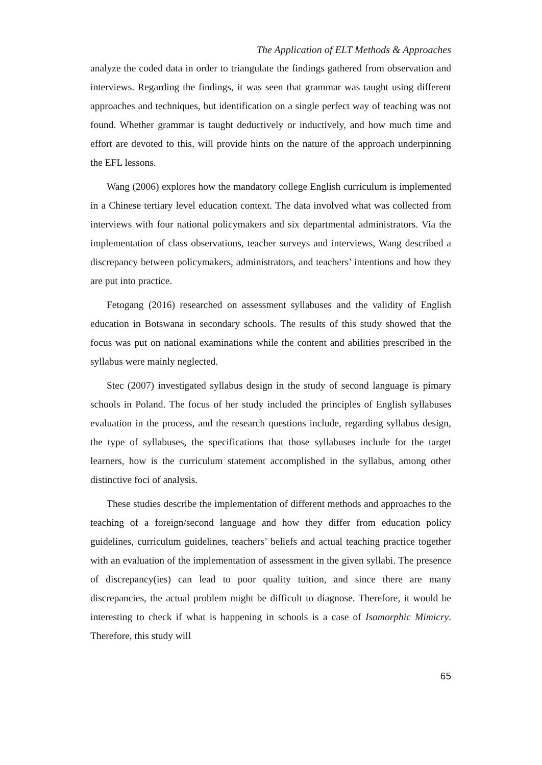The Application of ELT Methods & Approaches
analyze the coded data in order to triangulate the findings gathered from observation and interviews. Regarding the findings, it was seen that grammar was taught using different approaches and techniques, but identification on a single perfect way of teaching was not found. Whether grammar is taught deductively or inductively, and how much time and effort are devoted to this, will provide hints on the nature of the approach underpinning the EFL lessons.
Wang (2006) explores how the mandatory college English curriculum is implemented in a Chinese tertiary level education context. The data involved what was collected from interviews with four national policymakers and six departmental administrators. Via the implementation of class observations, teacher surveys and interviews, Wang described a discrepancy between policymakers, administrators, and teachers’ intentions and how they are put into practice.
Fetogang (2016) researched on assessment syllabuses and the validity of English education in Botswana in secondary schools. The results of this study showed that the focus was put on national examinations while the content and abilities prescribed in the syllabus were mainly neglected.
Stec (2007) investigated syllabus design in the study of second language is pimary schools in Poland. The focus of her study included the principles of English syllabuses evaluation in the process, and the research questions include, regarding syllabus design, the type of syllabuses, the specifications that those syllabuses include for the target learners, how is the curriculum statement accomplished in the syllabus, among other distinctive foci of analysis.
These studies describe the implementation of different methods and approaches to the teaching of a foreign/second language and how they differ from education policy guidelines, curriculum guidelines, teachers’ beliefs and actual teaching practice together with an evaluation of the implementation of assessment in the given syllabi. The presence of discrepancy(ies) can lead to poor quality tuition, and since there are many discrepancies, the actual problem might be difficult to diagnose. Therefore, it would be interesting to check if what is happening in schools is a case of Isomorphic Mimicry. Therefore, this study will
65